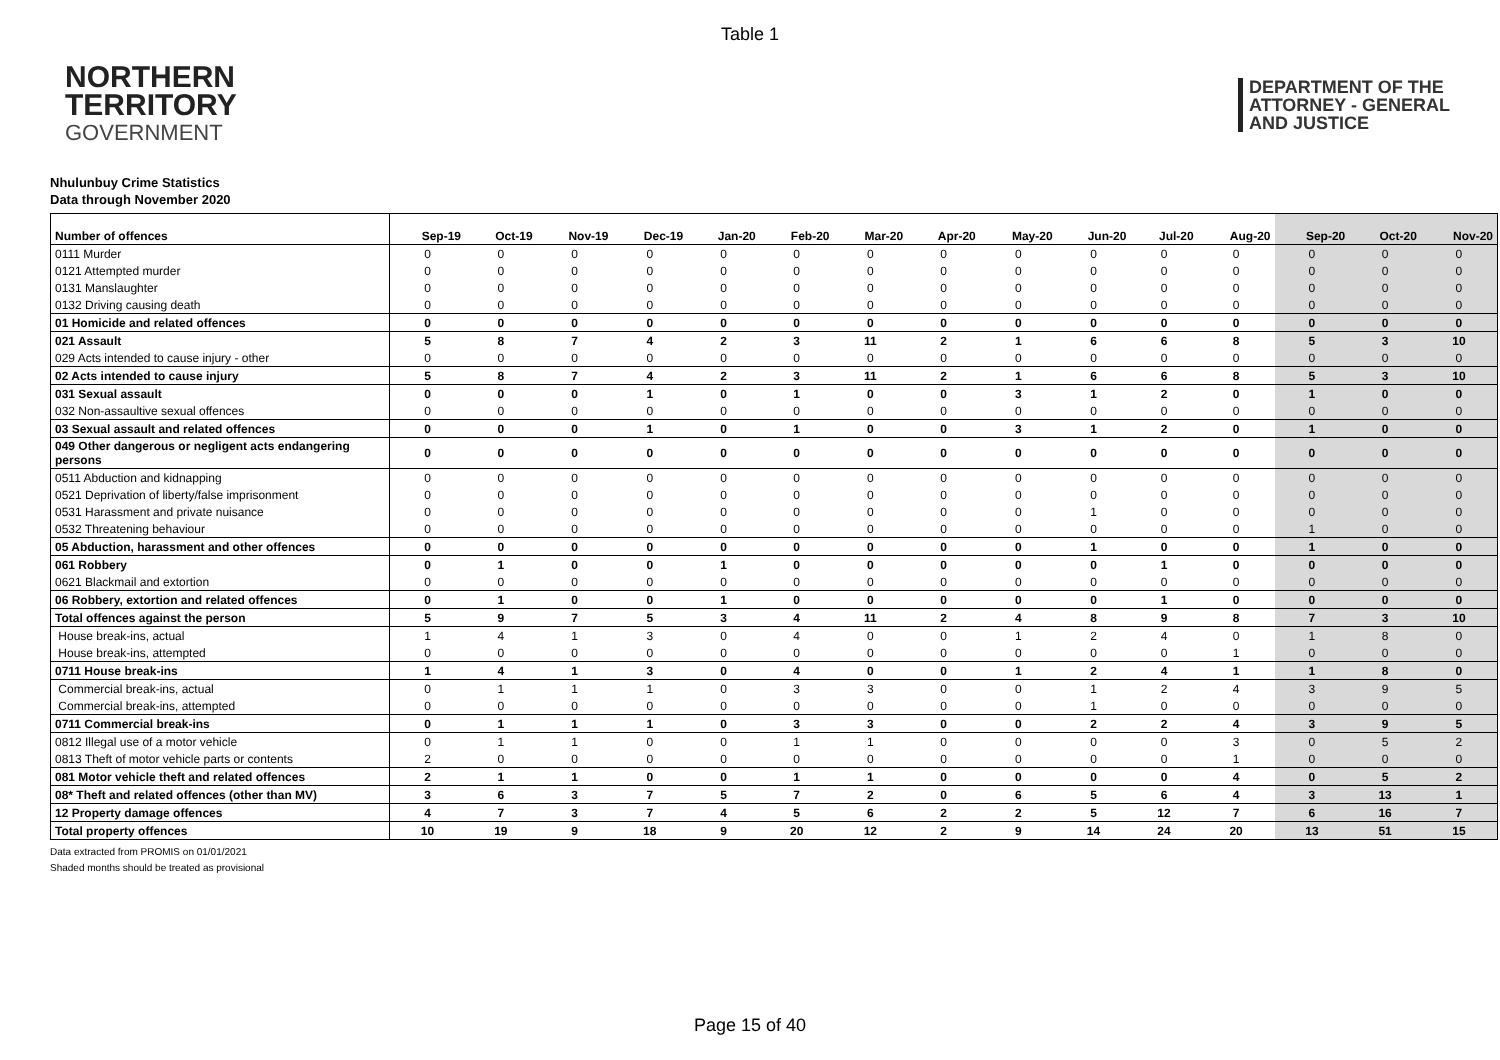Table 1
NORTHERN
TERRITORY
GOVERNMENT
DEPARTMENT OF THE
ATTORNEY - GENERAL
AND JUSTICE
Nhulunbuy Crime Statistics
Data through November 2020
| Number of offences | Sep-19 | Oct-19 | Nov-19 | Dec-19 | Jan-20 | Feb-20 | Mar-20 | Apr-20 | May-20 | Jun-20 | Jul-20 | Aug-20 | Sep-20 | Oct-20 | Nov-20 |
| --- | --- | --- | --- | --- | --- | --- | --- | --- | --- | --- | --- | --- | --- | --- | --- |
| 0111 Murder | 0 | 0 | 0 | 0 | 0 | 0 | 0 | 0 | 0 | 0 | 0 | 0 | 0 | 0 | 0 |
| 0121 Attempted murder | 0 | 0 | 0 | 0 | 0 | 0 | 0 | 0 | 0 | 0 | 0 | 0 | 0 | 0 | 0 |
| 0131 Manslaughter | 0 | 0 | 0 | 0 | 0 | 0 | 0 | 0 | 0 | 0 | 0 | 0 | 0 | 0 | 0 |
| 0132 Driving causing death | 0 | 0 | 0 | 0 | 0 | 0 | 0 | 0 | 0 | 0 | 0 | 0 | 0 | 0 | 0 |
| 01 Homicide and related offences | 0 | 0 | 0 | 0 | 0 | 0 | 0 | 0 | 0 | 0 | 0 | 0 | 0 | 0 | 0 |
| 021 Assault | 5 | 8 | 7 | 4 | 2 | 3 | 11 | 2 | 1 | 6 | 6 | 8 | 5 | 3 | 10 |
| 029 Acts intended to cause injury - other | 0 | 0 | 0 | 0 | 0 | 0 | 0 | 0 | 0 | 0 | 0 | 0 | 0 | 0 | 0 |
| 02 Acts intended to cause injury | 5 | 8 | 7 | 4 | 2 | 3 | 11 | 2 | 1 | 6 | 6 | 8 | 5 | 3 | 10 |
| 031 Sexual assault | 0 | 0 | 0 | 1 | 0 | 1 | 0 | 0 | 3 | 1 | 2 | 0 | 1 | 0 | 0 |
| 032 Non-assaultive sexual offences | 0 | 0 | 0 | 0 | 0 | 0 | 0 | 0 | 0 | 0 | 0 | 0 | 0 | 0 | 0 |
| 03 Sexual assault and related offences | 0 | 0 | 0 | 1 | 0 | 1 | 0 | 0 | 3 | 1 | 2 | 0 | 1 | 0 | 0 |
| 049 Other dangerous or negligent acts endangering persons | 0 | 0 | 0 | 0 | 0 | 0 | 0 | 0 | 0 | 0 | 0 | 0 | 0 | 0 | 0 |
| 0511 Abduction and kidnapping | 0 | 0 | 0 | 0 | 0 | 0 | 0 | 0 | 0 | 0 | 0 | 0 | 0 | 0 | 0 |
| 0521 Deprivation of liberty/false imprisonment | 0 | 0 | 0 | 0 | 0 | 0 | 0 | 0 | 0 | 0 | 0 | 0 | 0 | 0 | 0 |
| 0531 Harassment and private nuisance | 0 | 0 | 0 | 0 | 0 | 0 | 0 | 0 | 0 | 1 | 0 | 0 | 0 | 0 | 0 |
| 0532 Threatening behaviour | 0 | 0 | 0 | 0 | 0 | 0 | 0 | 0 | 0 | 0 | 0 | 0 | 1 | 0 | 0 |
| 05 Abduction, harassment and other offences | 0 | 0 | 0 | 0 | 0 | 0 | 0 | 0 | 0 | 1 | 0 | 0 | 1 | 0 | 0 |
| 061 Robbery | 0 | 1 | 0 | 0 | 1 | 0 | 0 | 0 | 0 | 0 | 1 | 0 | 0 | 0 | 0 |
| 0621 Blackmail and extortion | 0 | 0 | 0 | 0 | 0 | 0 | 0 | 0 | 0 | 0 | 0 | 0 | 0 | 0 | 0 |
| 06 Robbery, extortion and related offences | 0 | 1 | 0 | 0 | 1 | 0 | 0 | 0 | 0 | 0 | 1 | 0 | 0 | 0 | 0 |
| Total offences against the person | 5 | 9 | 7 | 5 | 3 | 4 | 11 | 2 | 4 | 8 | 9 | 8 | 7 | 3 | 10 |
| House break-ins, actual | 1 | 4 | 1 | 3 | 0 | 4 | 0 | 0 | 1 | 2 | 4 | 0 | 1 | 8 | 0 |
| House break-ins, attempted | 0 | 0 | 0 | 0 | 0 | 0 | 0 | 0 | 0 | 0 | 0 | 1 | 0 | 0 | 0 |
| 0711 House break-ins | 1 | 4 | 1 | 3 | 0 | 4 | 0 | 0 | 1 | 2 | 4 | 1 | 1 | 8 | 0 |
| Commercial break-ins, actual | 0 | 1 | 1 | 1 | 0 | 3 | 3 | 0 | 0 | 1 | 2 | 4 | 3 | 9 | 5 |
| Commercial break-ins, attempted | 0 | 0 | 0 | 0 | 0 | 0 | 0 | 0 | 0 | 1 | 0 | 0 | 0 | 0 | 0 |
| 0711 Commercial break-ins | 0 | 1 | 1 | 1 | 0 | 3 | 3 | 0 | 0 | 2 | 2 | 4 | 3 | 9 | 5 |
| 0812 Illegal use of a motor vehicle | 0 | 1 | 1 | 0 | 0 | 1 | 1 | 0 | 0 | 0 | 0 | 3 | 0 | 5 | 2 |
| 0813 Theft of motor vehicle parts or contents | 2 | 0 | 0 | 0 | 0 | 0 | 0 | 0 | 0 | 0 | 0 | 1 | 0 | 0 | 0 |
| 081 Motor vehicle theft and related offences | 2 | 1 | 1 | 0 | 0 | 1 | 1 | 0 | 0 | 0 | 0 | 4 | 0 | 5 | 2 |
| 08* Theft and related offences (other than MV) | 3 | 6 | 3 | 7 | 5 | 7 | 2 | 0 | 6 | 5 | 6 | 4 | 3 | 13 | 1 |
| 12 Property damage offences | 4 | 7 | 3 | 7 | 4 | 5 | 6 | 2 | 2 | 5 | 12 | 7 | 6 | 16 | 7 |
| Total property offences | 10 | 19 | 9 | 18 | 9 | 20 | 12 | 2 | 9 | 14 | 24 | 20 | 13 | 51 | 15 |
Data extracted from PROMIS on 01/01/2021
Shaded months should be treated as provisional
Page 15 of 40